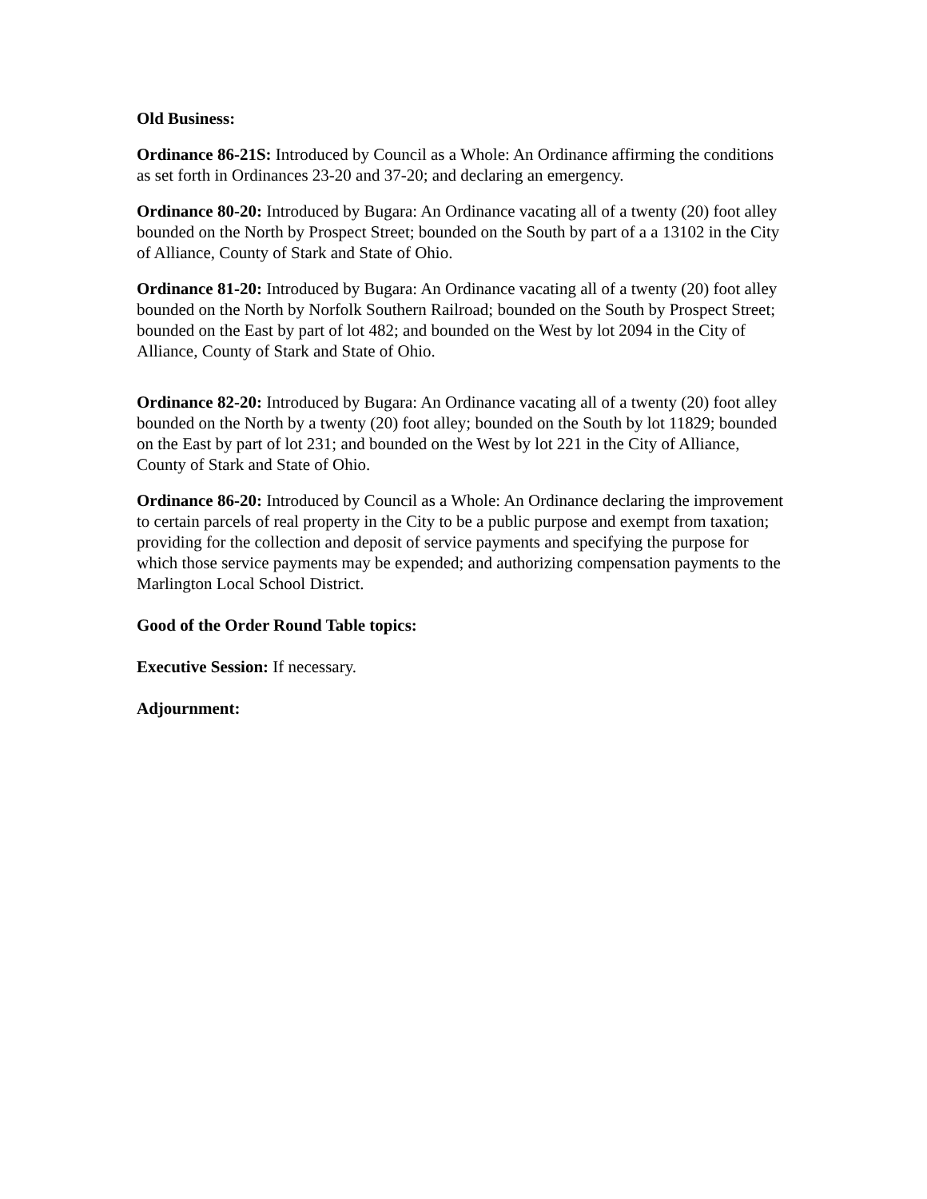Old Business:
Ordinance 86-21S: Introduced by Council as a Whole: An Ordinance affirming the conditions as set forth in Ordinances 23-20 and 37-20; and declaring an emergency.
Ordinance 80-20: Introduced by Bugara: An Ordinance vacating all of a twenty (20) foot alley bounded on the North by Prospect Street; bounded on the South by part of a a 13102 in the City of Alliance, County of Stark and State of Ohio.
Ordinance 81-20: Introduced by Bugara: An Ordinance vacating all of a twenty (20) foot alley bounded on the North by Norfolk Southern Railroad; bounded on the South by Prospect Street; bounded on the East by part of lot 482; and bounded on the West by lot 2094 in the City of Alliance, County of Stark and State of Ohio.
Ordinance 82-20: Introduced by Bugara: An Ordinance vacating all of a twenty (20) foot alley bounded on the North by a twenty (20) foot alley; bounded on the South by lot 11829; bounded on the East by part of lot 231; and bounded on the West by lot 221 in the City of Alliance, County of Stark and State of Ohio.
Ordinance 86-20: Introduced by Council as a Whole: An Ordinance declaring the improvement to certain parcels of real property in the City to be a public purpose and exempt from taxation; providing for the collection and deposit of service payments and specifying the purpose for which those service payments may be expended; and authorizing compensation payments to the Marlington Local School District.
Good of the Order Round Table topics:
Executive Session: If necessary.
Adjournment: